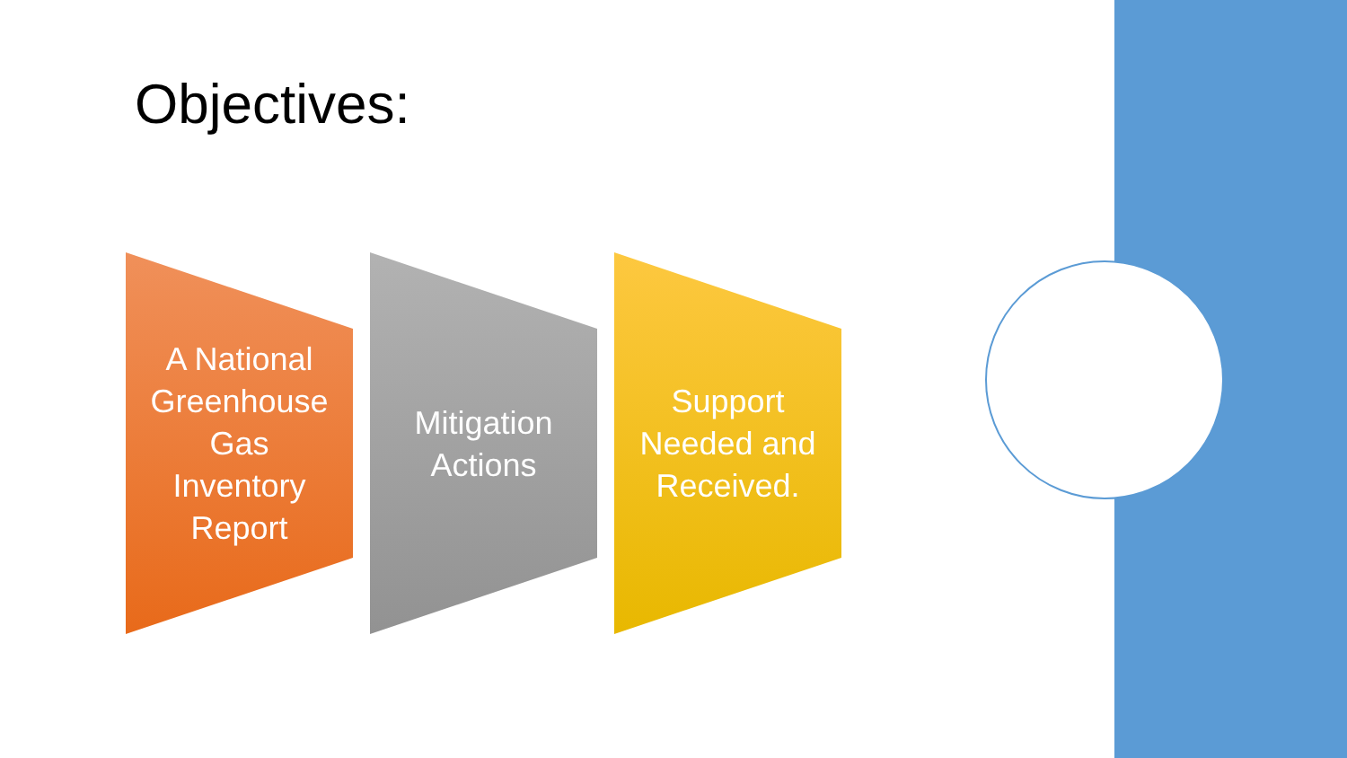Objectives:
A National
Greenhouse
Gas
Inventory
Report
Mitigation
Actions
Support
Needed and
Received.